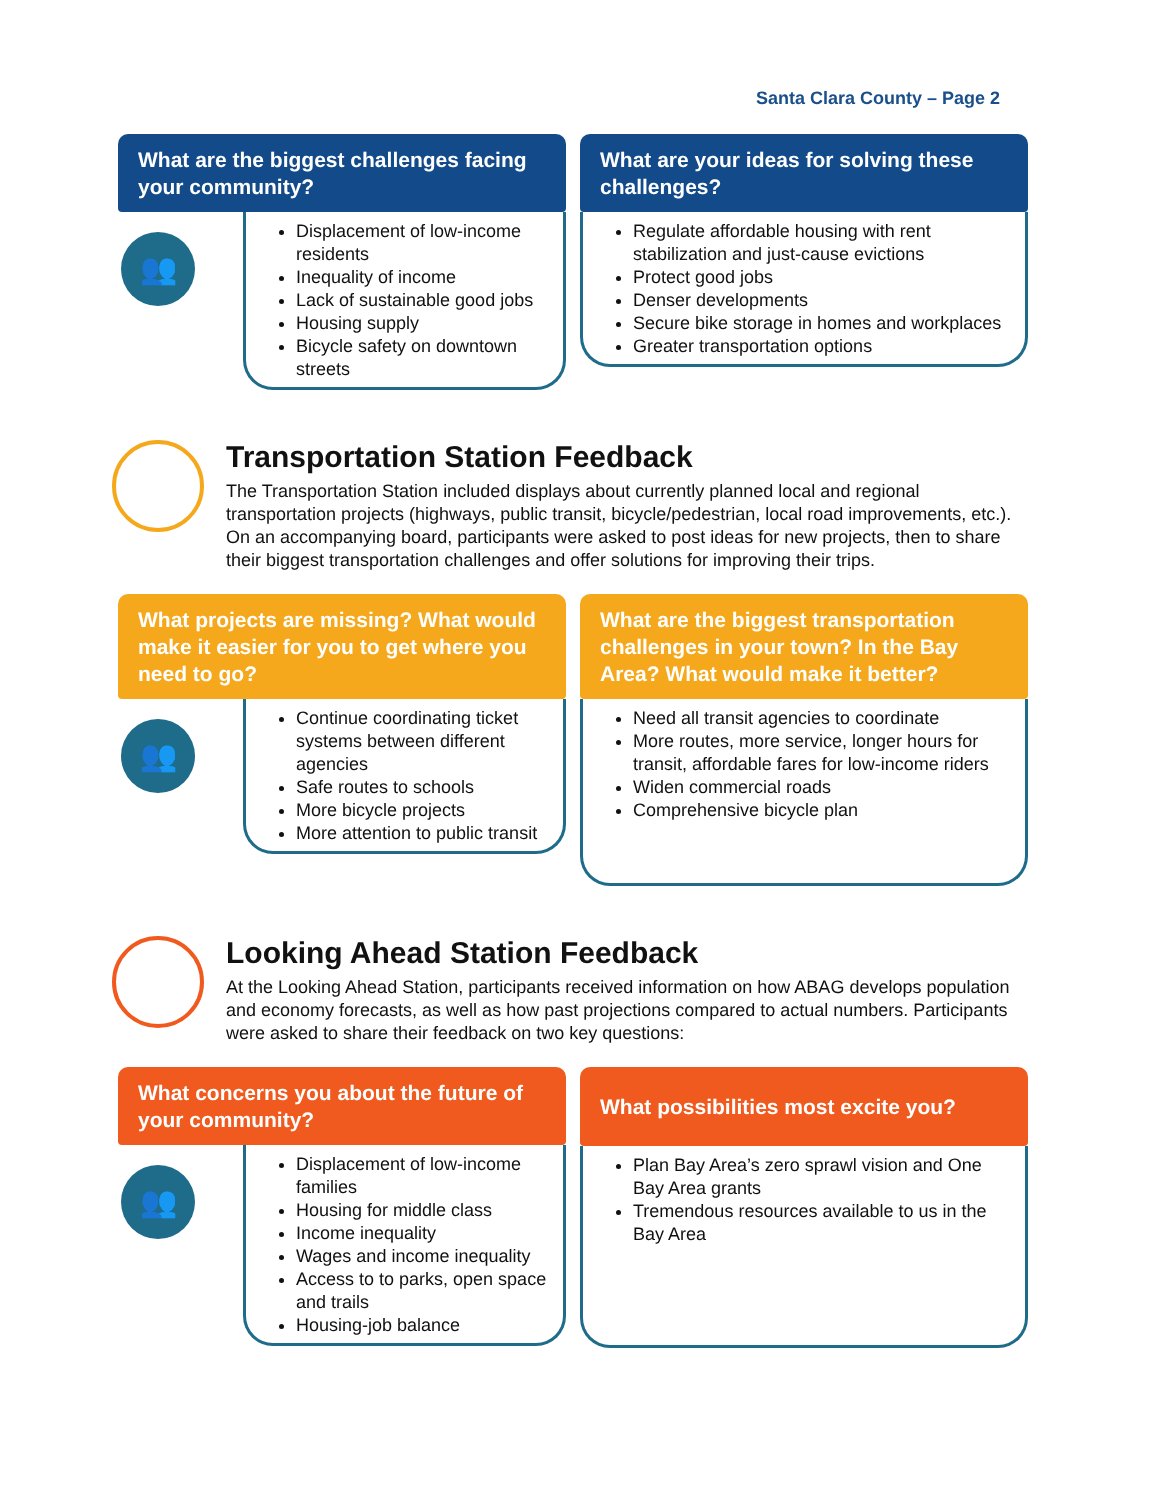Santa Clara County – Page 2
What are the biggest challenges facing your community?
👥
Displacement of low-income residents
Inequality of income
Lack of sustainable good jobs
Housing supply
Bicycle safety on downtown streets
What are your ideas for solving these challenges?
Regulate affordable housing with rent stabilization and just-cause evictions
Protect good jobs
Denser developments
Secure bike storage in homes and workplaces
Greater transportation options
Transportation Station Feedback
The Transportation Station included displays about currently planned local and regional transportation projects (highways, public transit, bicycle/pedestrian, local road improvements, etc.). On an accompanying board, participants were asked to post ideas for new projects, then to share their biggest transportation challenges and offer solutions for improving their trips.
What projects are missing? What would make it easier for you to get where you need to go?
👥
Continue coordinating ticket systems between different agencies
Safe routes to schools
More bicycle projects
More attention to public transit
What are the biggest transportation challenges in your town? In the Bay Area? What would make it better?
Need all transit agencies to coordinate
More routes, more service, longer hours for transit, affordable fares for low-income riders
Widen commercial roads
Comprehensive bicycle plan
Looking Ahead Station Feedback
At the Looking Ahead Station, participants received information on how ABAG develops population and economy forecasts, as well as how past projections compared to actual numbers. Participants were asked to share their feedback on two key questions:
What concerns you about the future of your community?
👥
Displacement of low-income families
Housing for middle class
Income inequality
Wages and income inequality
Access to to parks, open space and trails
Housing-job balance
What possibilities most excite you?
Plan Bay Area’s zero sprawl vision and One Bay Area grants
Tremendous resources available to us in the Bay Area